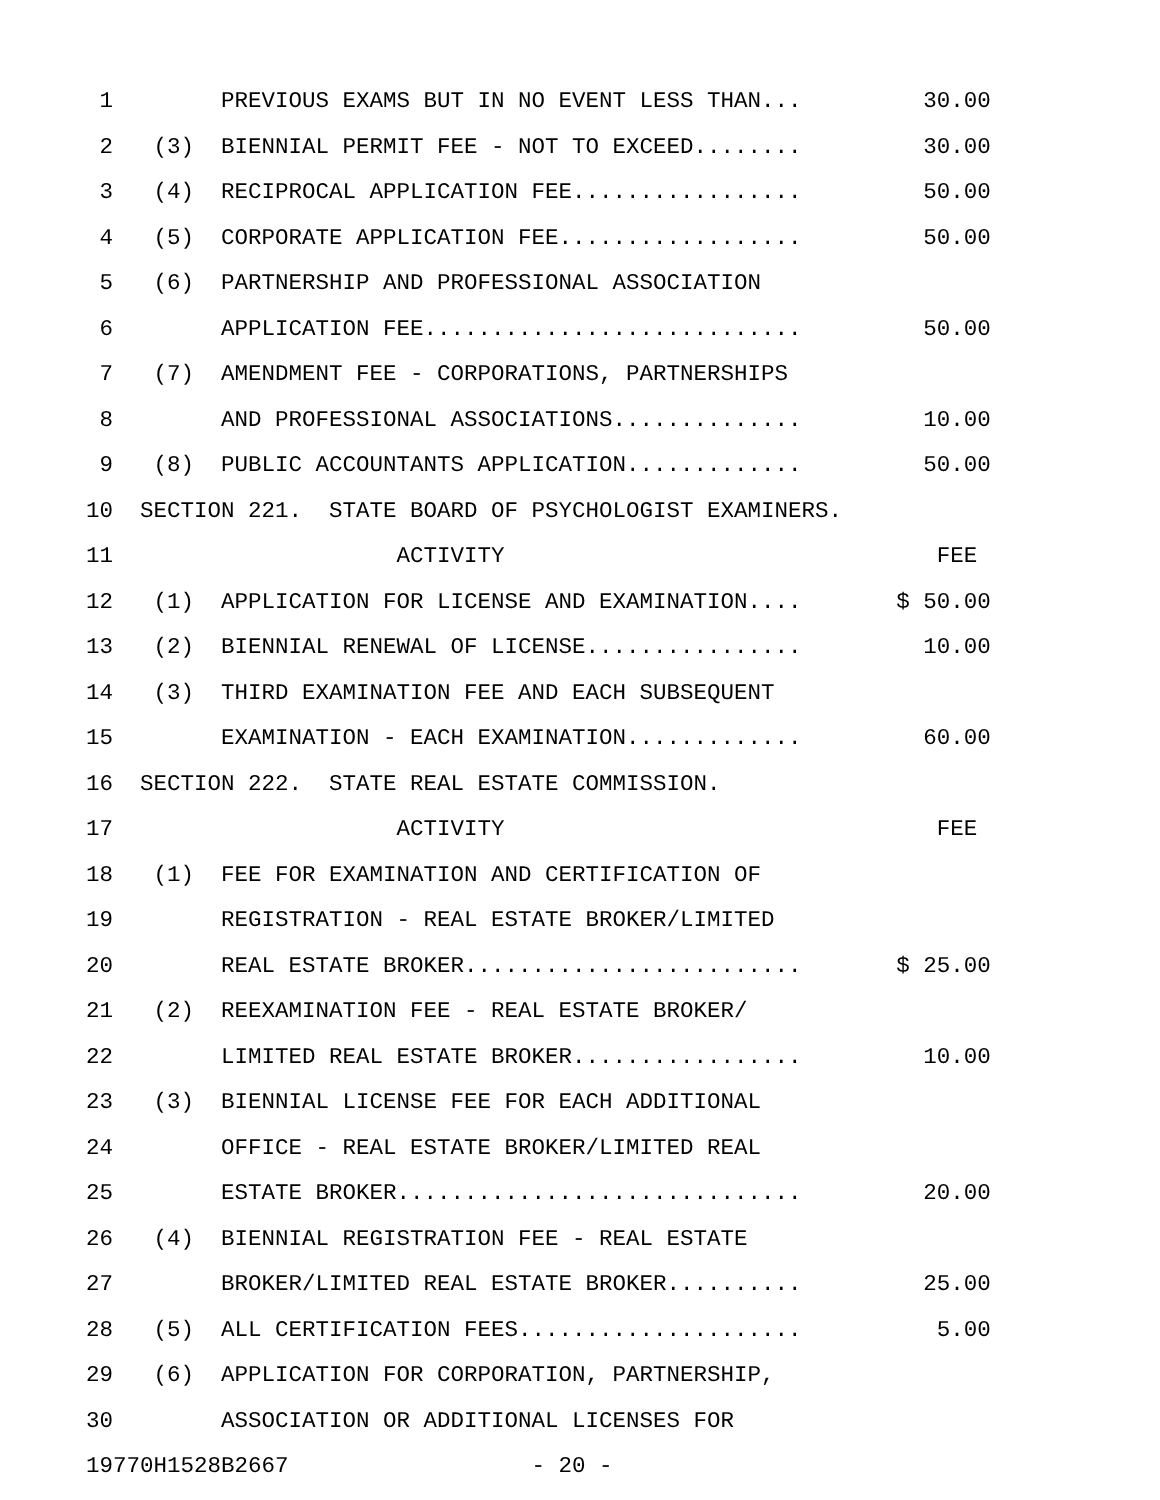1        PREVIOUS EXAMS BUT IN NO EVENT LESS THAN...         30.00
 2   (3)  BIENNIAL PERMIT FEE - NOT TO EXCEED........         30.00
 3   (4)  RECIPROCAL APPLICATION FEE.................         50.00
 4   (5)  CORPORATE APPLICATION FEE..................         50.00
 5   (6)  PARTNERSHIP AND PROFESSIONAL ASSOCIATION
 6        APPLICATION FEE............................         50.00
 7   (7)  AMENDMENT FEE - CORPORATIONS, PARTNERSHIPS
 8        AND PROFESSIONAL ASSOCIATIONS..............         10.00
 9   (8)  PUBLIC ACCOUNTANTS APPLICATION.............         50.00
10  SECTION 221.  STATE BOARD OF PSYCHOLOGIST EXAMINERS.
11                     ACTIVITY                                FEE
12   (1)  APPLICATION FOR LICENSE AND EXAMINATION....       $ 50.00
13   (2)  BIENNIAL RENEWAL OF LICENSE................         10.00
14   (3)  THIRD EXAMINATION FEE AND EACH SUBSEQUENT
15        EXAMINATION - EACH EXAMINATION.............         60.00
16  SECTION 222.  STATE REAL ESTATE COMMISSION.
17                     ACTIVITY                                FEE
18   (1)  FEE FOR EXAMINATION AND CERTIFICATION OF
19        REGISTRATION - REAL ESTATE BROKER/LIMITED
20        REAL ESTATE BROKER.........................       $ 25.00
21   (2)  REEXAMINATION FEE - REAL ESTATE BROKER/
22        LIMITED REAL ESTATE BROKER.................         10.00
23   (3)  BIENNIAL LICENSE FEE FOR EACH ADDITIONAL
24        OFFICE - REAL ESTATE BROKER/LIMITED REAL
25        ESTATE BROKER..............................         20.00
26   (4)  BIENNIAL REGISTRATION FEE - REAL ESTATE
27        BROKER/LIMITED REAL ESTATE BROKER..........         25.00
28   (5)  ALL CERTIFICATION FEES.....................          5.00
29   (6)  APPLICATION FOR CORPORATION, PARTNERSHIP,
30        ASSOCIATION OR ADDITIONAL LICENSES FOR
19770H1528B2667                  - 20 -